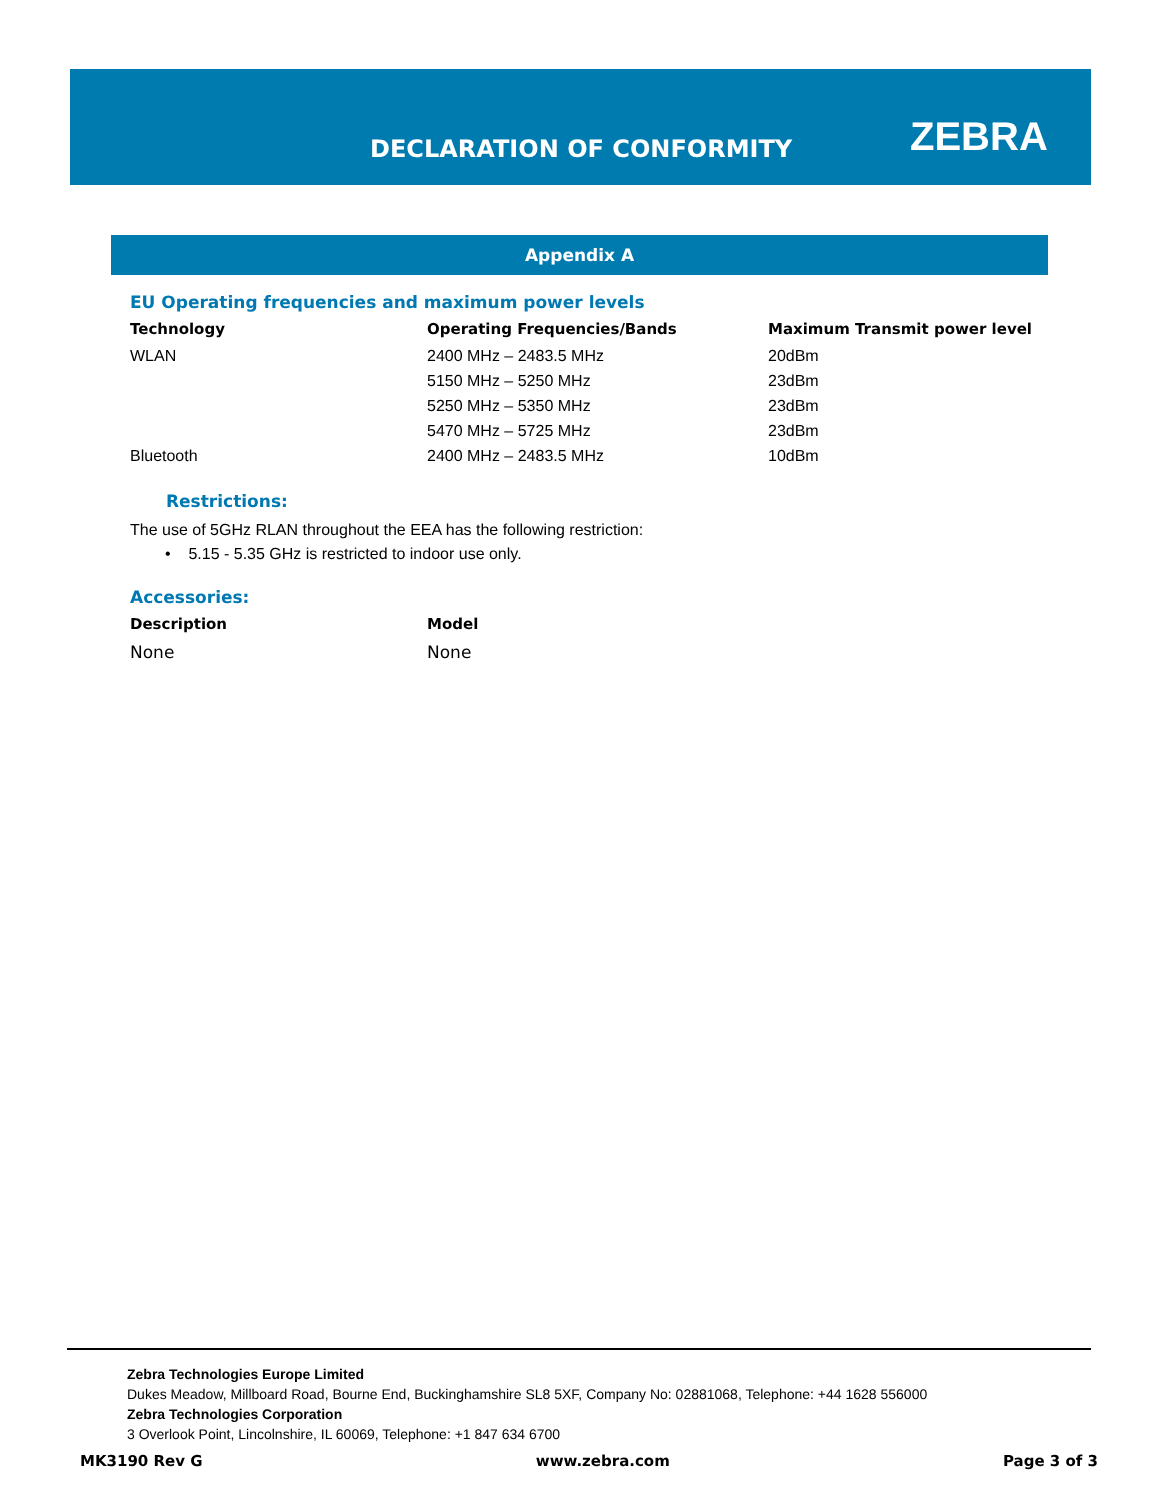DECLARATION OF CONFORMITY ZEBRA
Appendix A
EU Operating frequencies and maximum power levels
| Technology | Operating Frequencies/Bands | Maximum Transmit power level |
| --- | --- | --- |
| WLAN | 2400 MHz – 2483.5 MHz | 20dBm |
| | 5150 MHz – 5250 MHz | 23dBm |
| | 5250 MHz – 5350 MHz | 23dBm |
| | 5470 MHz – 5725 MHz | 23dBm |
| Bluetooth | 2400 MHz – 2483.5 MHz | 10dBm |
Restrictions:
The use of 5GHz RLAN throughout the EEA has the following restriction:
• 5.15 - 5.35 GHz is restricted to indoor use only.
Accessories:
| Description | Model |
| --- | --- |
| None | None |
Zebra Technologies Europe Limited
Dukes Meadow, Millboard Road, Bourne End, Buckinghamshire SL8 5XF, Company No: 02881068, Telephone: +44 1628 556000
Zebra Technologies Corporation
3 Overlook Point, Lincolnshire, IL 60069, Telephone: +1 847 634 6700
MK3190 Rev G www.zebra.com Page 3 of 3